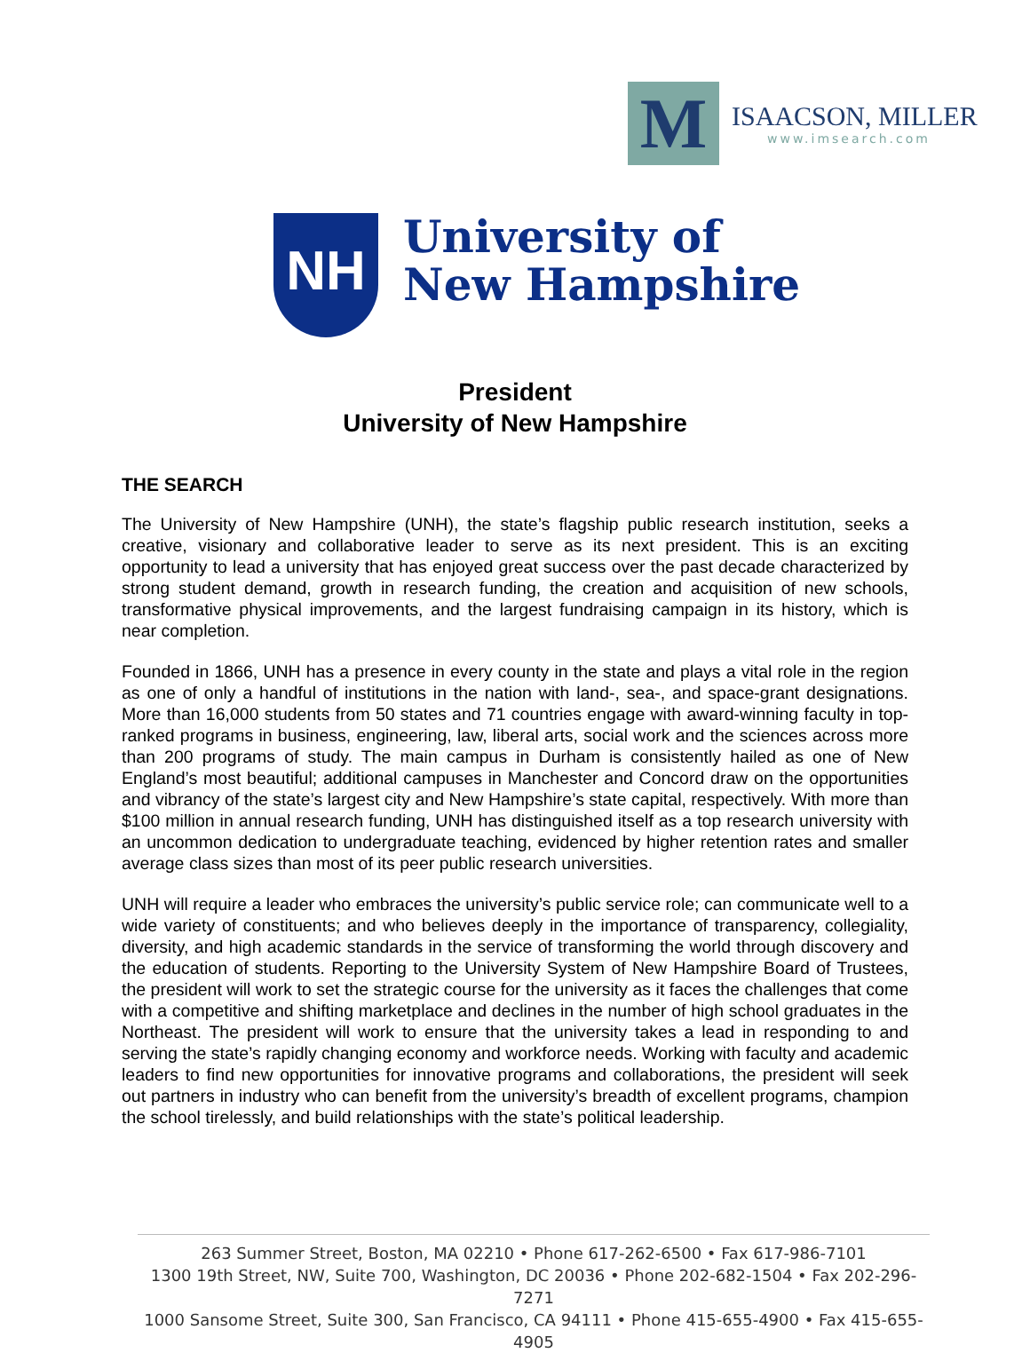M
ISAACSON, MILLER
www.imsearch.com
NH
University of
New Hampshire
President
University of New Hampshire
THE SEARCH
The University of New Hampshire (UNH), the state’s flagship public research institution, seeks a creative, visionary and collaborative leader to serve as its next president. This is an exciting opportunity to lead a university that has enjoyed great success over the past decade characterized by strong student demand, growth in research funding, the creation and acquisition of new schools, transformative physical improvements, and the largest fundraising campaign in its history, which is near completion.
Founded in 1866, UNH has a presence in every county in the state and plays a vital role in the region as one of only a handful of institutions in the nation with land-, sea-, and space-grant designations. More than 16,000 students from 50 states and 71 countries engage with award-winning faculty in top-ranked programs in business, engineering, law, liberal arts, social work and the sciences across more than 200 programs of study. The main campus in Durham is consistently hailed as one of New England’s most beautiful; additional campuses in Manchester and Concord draw on the opportunities and vibrancy of the state’s largest city and New Hampshire’s state capital, respectively. With more than $100 million in annual research funding, UNH has distinguished itself as a top research university with an uncommon dedication to undergraduate teaching, evidenced by higher retention rates and smaller average class sizes than most of its peer public research universities.
UNH will require a leader who embraces the university’s public service role; can communicate well to a wide variety of constituents; and who believes deeply in the importance of transparency, collegiality, diversity, and high academic standards in the service of transforming the world through discovery and the education of students. Reporting to the University System of New Hampshire Board of Trustees, the president will work to set the strategic course for the university as it faces the challenges that come with a competitive and shifting marketplace and declines in the number of high school graduates in the Northeast. The president will work to ensure that the university takes a lead in responding to and serving the state’s rapidly changing economy and workforce needs. Working with faculty and academic leaders to find new opportunities for innovative programs and collaborations, the president will seek out partners in industry who can benefit from the university’s breadth of excellent programs, champion the school tirelessly, and build relationships with the state’s political leadership.
263 Summer Street, Boston, MA 02210 • Phone 617-262-6500 • Fax 617-986-7101
1300 19th Street, NW, Suite 700, Washington, DC 20036 • Phone 202-682-1504 • Fax 202-296-7271
1000 Sansome Street, Suite 300, San Francisco, CA 94111 • Phone 415-655-4900 • Fax 415-655-4905